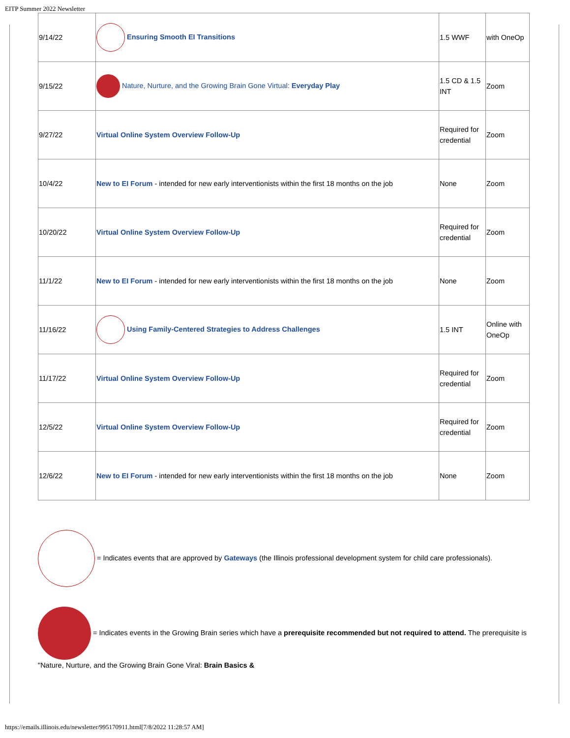EITP Summer 2022 Newsletter
| 9/14/22 | Ensuring Smooth EI Transitions | 1.5 WWF | with OneOp |
| 9/15/22 | Nature, Nurture, and the Growing Brain Gone Virtual: Everyday Play | 1.5 CD & 1.5 INT | Zoom |
| 9/27/22 | Virtual Online System Overview Follow-Up | Required for credential | Zoom |
| 10/4/22 | New to EI Forum - intended for new early interventionists within the first 18 months on the job | None | Zoom |
| 10/20/22 | Virtual Online System Overview Follow-Up | Required for credential | Zoom |
| 11/1/22 | New to EI Forum - intended for new early interventionists within the first 18 months on the job | None | Zoom |
| 11/16/22 | Using Family-Centered Strategies to Address Challenges | 1.5 INT | Online with OneOp |
| 11/17/22 | Virtual Online System Overview Follow-Up | Required for credential | Zoom |
| 12/5/22 | Virtual Online System Overview Follow-Up | Required for credential | Zoom |
| 12/6/22 | New to EI Forum - intended for new early interventionists within the first 18 months on the job | None | Zoom |
= Indicates events that are approved by Gateways (the Illinois professional development system for child care professionals).
= Indicates events in the Growing Brain series which have a prerequisite recommended but not required to attend. The prerequisite is "Nature, Nurture, and the Growing Brain Gone Viral: Brain Basics &
https://emails.illinois.edu/newsletter/995170911.html[7/8/2022 11:28:57 AM]